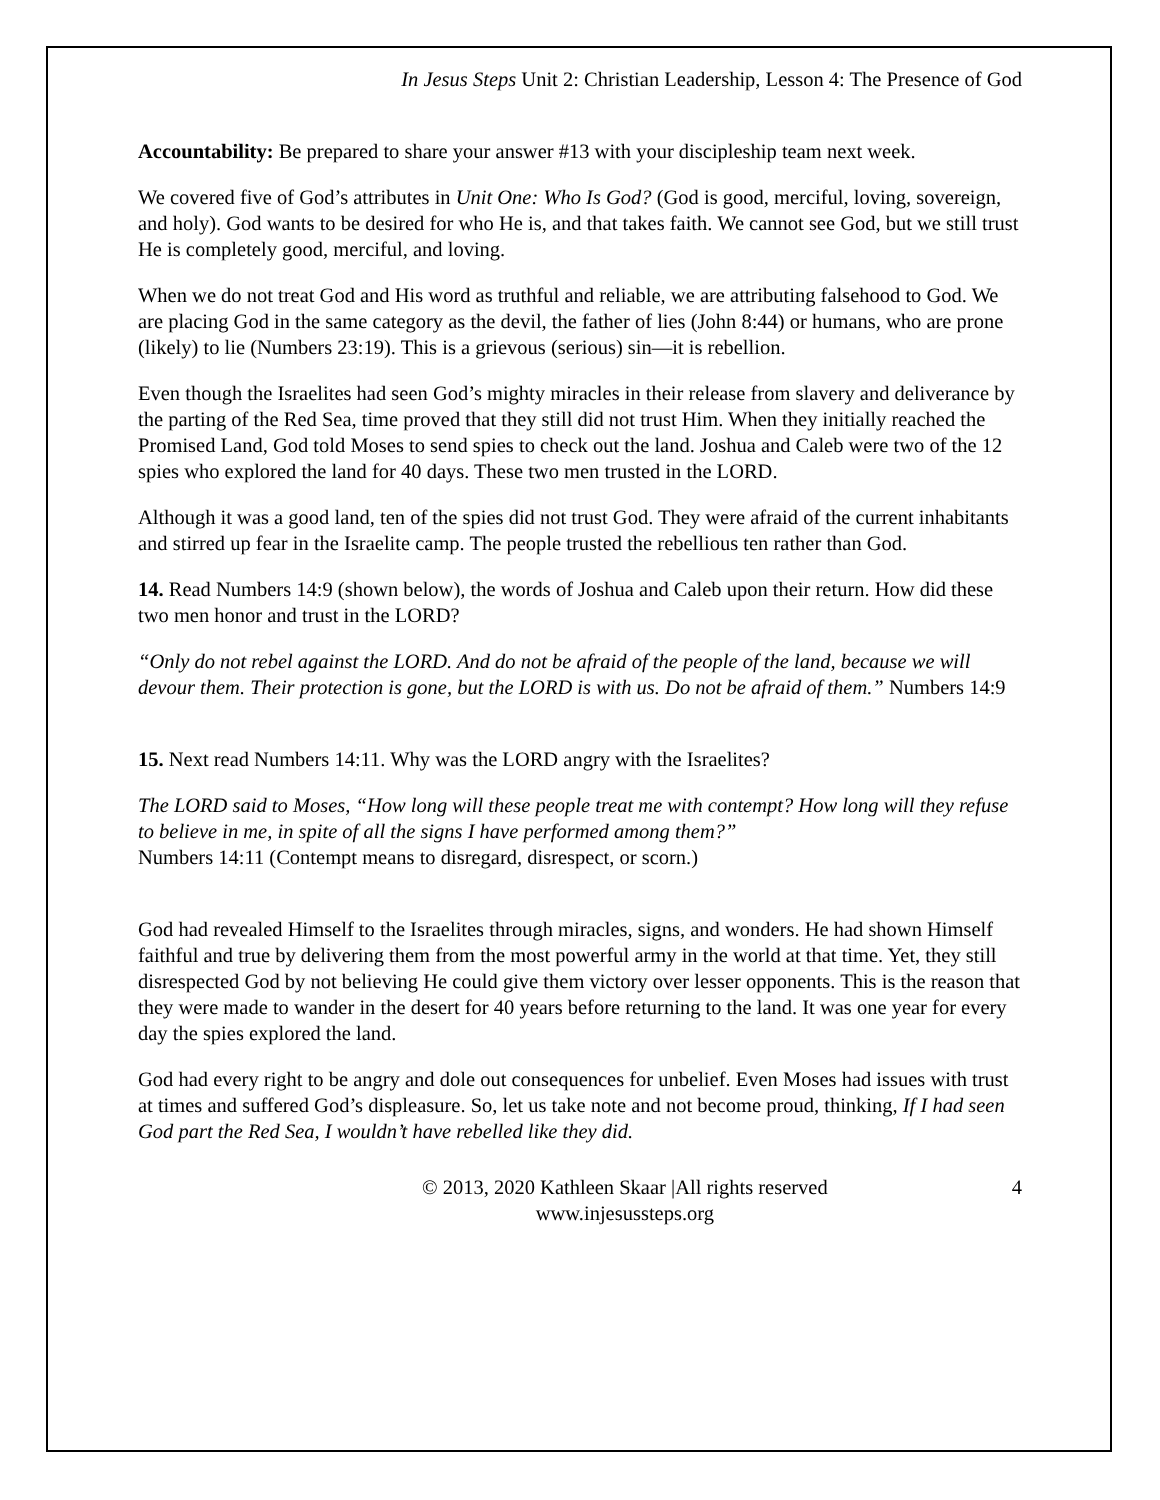In Jesus Steps Unit 2: Christian Leadership, Lesson 4: The Presence of God
Accountability: Be prepared to share your answer #13 with your discipleship team next week.
We covered five of God’s attributes in Unit One: Who Is God? (God is good, merciful, loving, sovereign, and holy). God wants to be desired for who He is, and that takes faith. We cannot see God, but we still trust He is completely good, merciful, and loving.
When we do not treat God and His word as truthful and reliable, we are attributing falsehood to God. We are placing God in the same category as the devil, the father of lies (John 8:44) or humans, who are prone (likely) to lie (Numbers 23:19). This is a grievous (serious) sin—it is rebellion.
Even though the Israelites had seen God’s mighty miracles in their release from slavery and deliverance by the parting of the Red Sea, time proved that they still did not trust Him. When they initially reached the Promised Land, God told Moses to send spies to check out the land. Joshua and Caleb were two of the 12 spies who explored the land for 40 days. These two men trusted in the LORD.
Although it was a good land, ten of the spies did not trust God. They were afraid of the current inhabitants and stirred up fear in the Israelite camp. The people trusted the rebellious ten rather than God.
14. Read Numbers 14:9 (shown below), the words of Joshua and Caleb upon their return. How did these two men honor and trust in the LORD?
“Only do not rebel against the LORD. And do not be afraid of the people of the land, because we will devour them. Their protection is gone, but the LORD is with us. Do not be afraid of them.” Numbers 14:9
15. Next read Numbers 14:11. Why was the LORD angry with the Israelites?
The LORD said to Moses, “How long will these people treat me with contempt? How long will they refuse to believe in me, in spite of all the signs I have performed among them?”
Numbers 14:11 (Contempt means to disregard, disrespect, or scorn.)
God had revealed Himself to the Israelites through miracles, signs, and wonders. He had shown Himself faithful and true by delivering them from the most powerful army in the world at that time. Yet, they still disrespected God by not believing He could give them victory over lesser opponents. This is the reason that they were made to wander in the desert for 40 years before returning to the land. It was one year for every day the spies explored the land.
God had every right to be angry and dole out consequences for unbelief. Even Moses had issues with trust at times and suffered God’s displeasure. So, let us take note and not become proud, thinking, If I had seen God part the Red Sea, I wouldn’t have rebelled like they did.
© 2013, 2020 Kathleen Skaar |All rights reserved
www.injesussteps.org
4